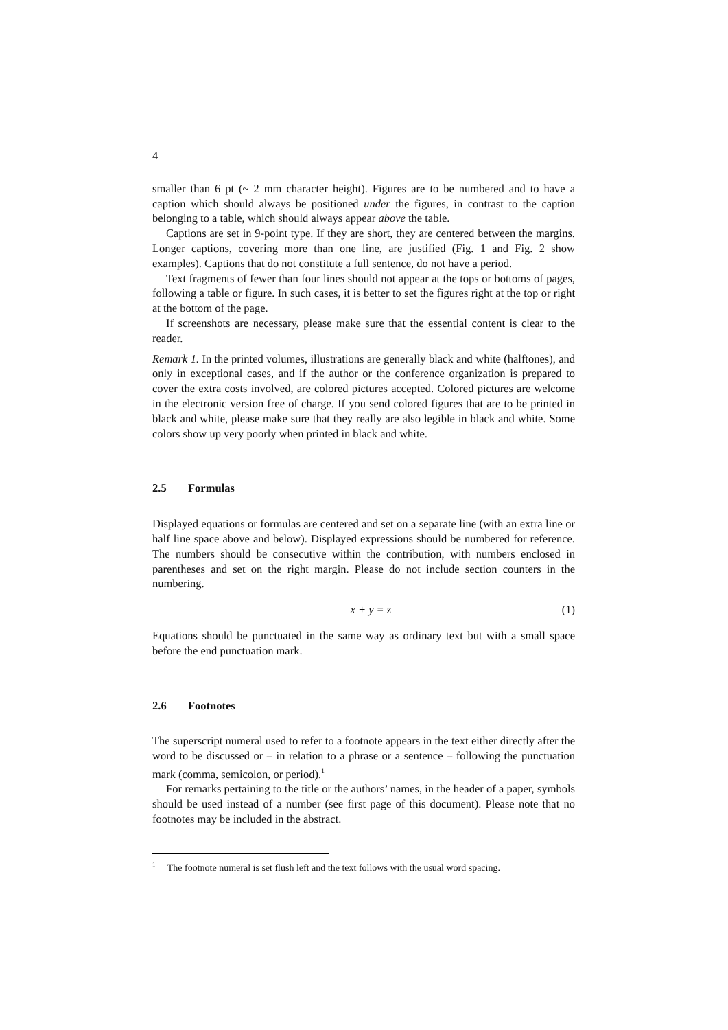4
smaller than 6 pt (~ 2 mm character height). Figures are to be numbered and to have a caption which should always be positioned under the figures, in contrast to the caption belonging to a table, which should always appear above the table.
Captions are set in 9-point type. If they are short, they are centered between the margins. Longer captions, covering more than one line, are justified (Fig. 1 and Fig. 2 show examples). Captions that do not constitute a full sentence, do not have a period.
Text fragments of fewer than four lines should not appear at the tops or bottoms of pages, following a table or figure. In such cases, it is better to set the figures right at the top or right at the bottom of the page.
If screenshots are necessary, please make sure that the essential content is clear to the reader.
Remark 1. In the printed volumes, illustrations are generally black and white (halftones), and only in exceptional cases, and if the author or the conference organization is prepared to cover the extra costs involved, are colored pictures accepted. Colored pictures are welcome in the electronic version free of charge. If you send colored figures that are to be printed in black and white, please make sure that they really are also legible in black and white. Some colors show up very poorly when printed in black and white.
2.5 Formulas
Displayed equations or formulas are centered and set on a separate line (with an extra line or half line space above and below). Displayed expressions should be numbered for reference. The numbers should be consecutive within the contribution, with numbers enclosed in parentheses and set on the right margin. Please do not include section counters in the numbering.
x + y = z (1)
Equations should be punctuated in the same way as ordinary text but with a small space before the end punctuation mark.
2.6 Footnotes
The superscript numeral used to refer to a footnote appears in the text either directly after the word to be discussed or – in relation to a phrase or a sentence – following the punctuation mark (comma, semicolon, or period).<sup>1</sup>
For remarks pertaining to the title or the authors’ names, in the header of a paper, symbols should be used instead of a number (see first page of this document). Please note that no footnotes may be included in the abstract.
<sup>1</sup> The footnote numeral is set flush left and the text follows with the usual word spacing.